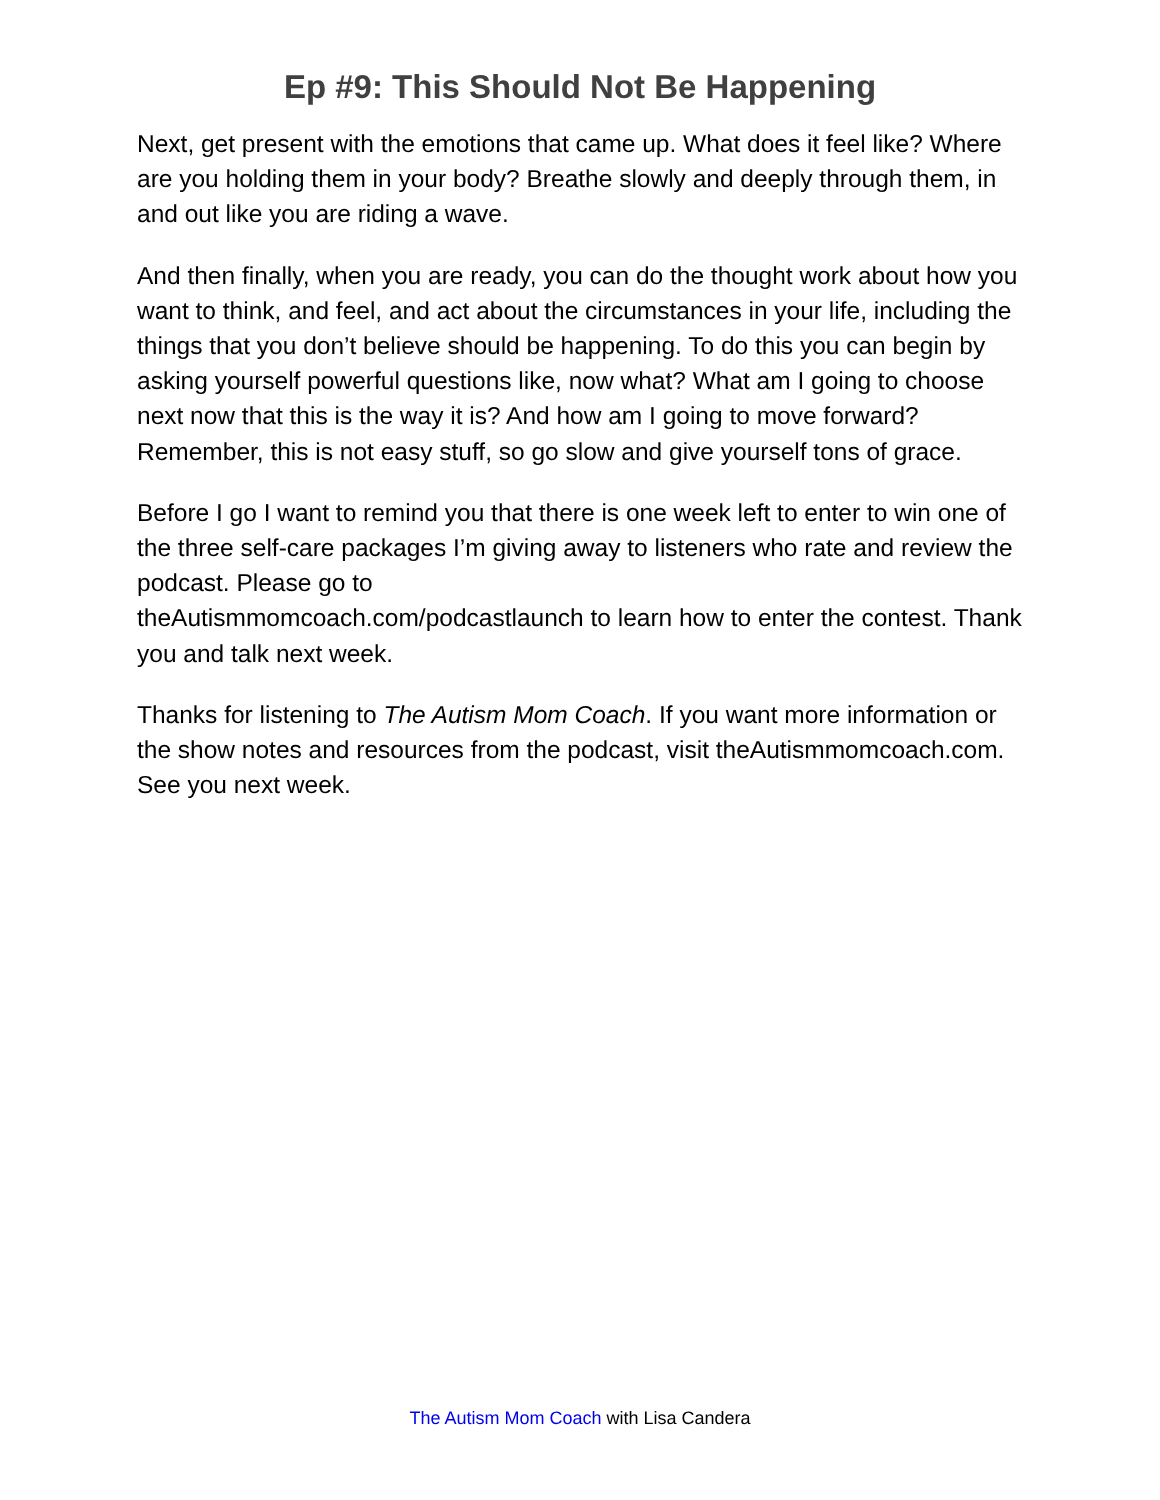Ep #9: This Should Not Be Happening
Next, get present with the emotions that came up. What does it feel like? Where are you holding them in your body? Breathe slowly and deeply through them, in and out like you are riding a wave.
And then finally, when you are ready, you can do the thought work about how you want to think, and feel, and act about the circumstances in your life, including the things that you don’t believe should be happening. To do this you can begin by asking yourself powerful questions like, now what? What am I going to choose next now that this is the way it is? And how am I going to move forward? Remember, this is not easy stuff, so go slow and give yourself tons of grace.
Before I go I want to remind you that there is one week left to enter to win one of the three self-care packages I’m giving away to listeners who rate and review the podcast. Please go to
theAutismmomcoach.com/podcastlaunch to learn how to enter the contest. Thank you and talk next week.
Thanks for listening to The Autism Mom Coach. If you want more information or the show notes and resources from the podcast, visit theAutismmomcoach.com. See you next week.
The Autism Mom Coach with Lisa Candera